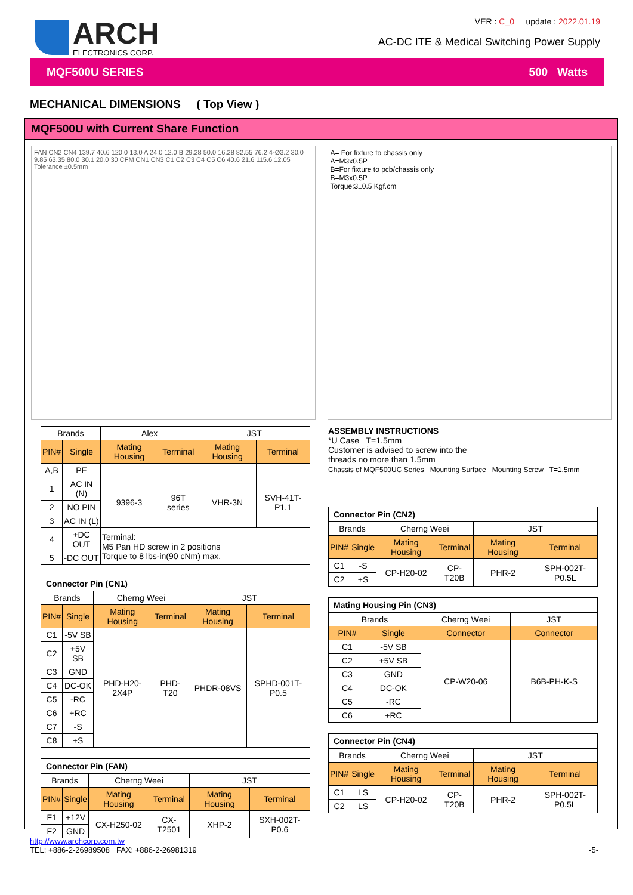ARCH
ELECTRONICS CORP.
VER : C_0 update : 2022.01.19
AC-DC ITE & Medical Switching Power Supply
MQF500U SERIES 500 Watts
MECHANICAL DIMENSIONS ( Top View )
MQF500U with Current Share Function
FAN CN2 CN4 139.7 40.6 120.0 13.0 A 24.0 12.0 B 29.28 50.0 16.28 82.55 76.2 4-Ø3.2 30.0 9.85 63.35 80.0 30.1 20.0 30 CFM CN1 CN3 C1 C2 C3 C4 C5 C6 40.6 21.6 115.6 12.05 Tolerance ±0.5mm
A= For fixture to chassis only
A=M3x0.5P
B=For fixture to pcb/chassis only
B=M3x0.5P
Torque:3±0.5 Kgf.cm
| Brands | | Alex | | JST | |
| PIN# | Single | Mating Housing | Terminal | Mating Housing | Terminal |
| A,B | PE | — | — | — | — |
| 1 | AC IN (N) | 9396-3 | 96T series | VHR-3N | SVH-41T-P1.1 |
| 2 | NO PIN | | | | |
| 3 | AC IN (L) | | | | |
| 4 | +DC OUT | Terminal: M5 Pan HD screw in 2 positions Torque to 8 lbs-in(90 cNm) max. | | | |
| 5 | -DC OUT | | | | |
| Connector Pin (CN1) | | | | | |
| Brands | | Cherng Weei | | JST | |
| PIN# | Single | Mating Housing | Terminal | Mating Housing | Terminal |
| C1 | -5V SB | PHD-H20-2X4P | PHD-T20 | PHDR-08VS | SPHD-001T-P0.5 |
| C2 | +5V SB | | | | |
| C3 | GND | | | | |
| C4 | DC-OK | | | | |
| C5 | -RC | | | | |
| C6 | +RC | | | | |
| C7 | -S | | | | |
| C8 | +S | | | | |
| Connector Pin (FAN) | | | | | |
| Brands | | Cherng Weei | | JST | |
| PIN# | Single | Mating Housing | Terminal | Mating Housing | Terminal |
| F1 | +12V | CX-H250-02 | CX-T2501 | XHP-2 | SXH-002T-P0.6 |
| F2 | GND | | | | |
ASSEMBLY INSTRUCTIONS
*U Case T=1.5mm
Customer is advised to screw into the
threads no more than 1.5mm
Chassis of MQF500UC Series Mounting Surface Mounting Screw T=1.5mm
| Connector Pin (CN2) | | | | | |
| Brands | | Cherng Weei | | JST | |
| PIN# | Single | Mating Housing | Terminal | Mating Housing | Terminal |
| C1 | -S | CP-H20-02 | CP-T20B | PHR-2 | SPH-002T-P0.5L |
| C2 | +S | | | | |
| Mating Housing Pin (CN3) | | | |
| Brands | | Cherng Weei | JST |
| PIN# | Single | Connector | Connector |
| C1 | -5V SB | CP-W20-06 | B6B-PH-K-S |
| C2 | +5V SB | | |
| C3 | GND | | |
| C4 | DC-OK | | |
| C5 | -RC | | |
| C6 | +RC | | |
| Connector Pin (CN4) | | | | | |
| Brands | | Cherng Weei | | JST | |
| PIN# | Single | Mating Housing | Terminal | Mating Housing | Terminal |
| C1 | LS | CP-H20-02 | CP-T20B | PHR-2 | SPH-002T-P0.5L |
| C2 | LS | | | | |
http://www.archcorp.com.tw
TEL: +886-2-26989508 FAX: +886-2-26981319
-5-